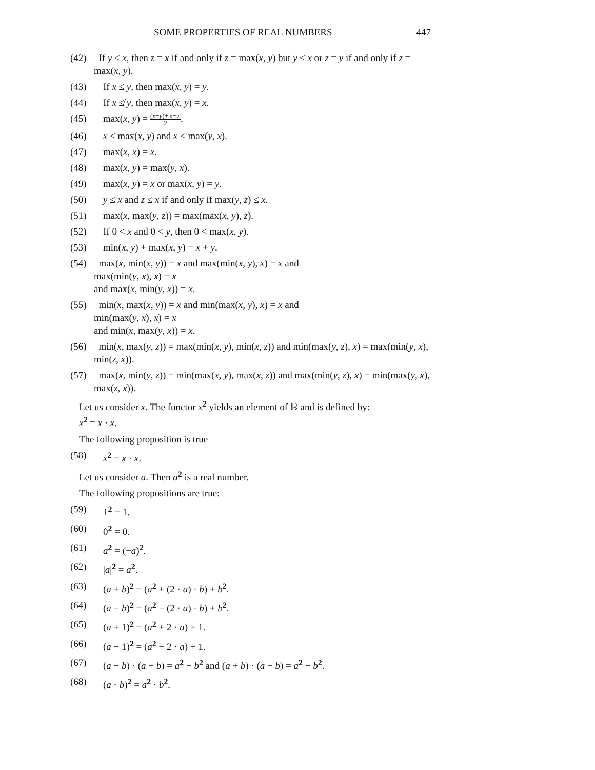SOME PROPERTIES OF REAL NUMBERS 447
(42) If y ≤ x, then z = x if and only if z = max(x, y) but y ≤ x or z = y if and only if z = max(x, y).
(43) If x ≤ y, then max(x, y) = y.
(44) If x ≰ y, then max(x, y) = x.
(45) max(x, y) = (x+y)+|x−y| 2.
(46) x ≤ max(x, y) and x ≤ max(y, x).
(47) max(x, x) = x.
(48) max(x, y) = max(y, x).
(49) max(x, y) = x or max(x, y) = y.
(50) y ≤ x and z ≤ x if and only if max(y, z) ≤ x.
(51) max(x, max(y, z)) = max(max(x, y), z).
(52) If 0 < x and 0 < y, then 0 < max(x, y).
(53) min(x, y) + max(x, y) = x + y.
(54) max(x, min(x, y)) = x and max(min(x, y), x) = x and
max(min(y, x), x) = x
and max(x, min(y, x)) = x.
(55) min(x, max(x, y)) = x and min(max(x, y), x) = x and
min(max(y, x), x) = x
and min(x, max(y, x)) = x.
(56) min(x, max(y, z)) = max(min(x, y), min(x, z)) and min(max(y, z), x) = max(min(y, x), min(z, x)).
(57) max(x, min(y, z)) = min(max(x, y), max(x, z)) and max(min(y, z), x) = min(max(y, x), max(z, x)).
Let us consider x. The functor x<sup>2</sup> yields an element of ℝ and is defined by:
x<sup>2</sup> = x · x.
The following proposition is true
(58) x<sup>2</sup> = x · x.
Let us consider a. Then a<sup>2</sup> is a real number.
The following propositions are true:
(59) 1<sup>2</sup> = 1.
(60) 0<sup>2</sup> = 0.
(61) a<sup>2</sup> = (−a)<sup>2</sup>.
(62) |a|<sup>2</sup> = a<sup>2</sup>.
(63) (a + b)<sup>2</sup> = (a<sup>2</sup> + (2 · a) · b) + b<sup>2</sup>.
(64) (a − b)<sup>2</sup> = (a<sup>2</sup> − (2 · a) · b) + b<sup>2</sup>.
(65) (a + 1)<sup>2</sup> = (a<sup>2</sup> + 2 · a) + 1.
(66) (a − 1)<sup>2</sup> = (a<sup>2</sup> − 2 · a) + 1.
(67) (a − b) · (a + b) = a<sup>2</sup> − b<sup>2</sup> and (a + b) · (a − b) = a<sup>2</sup> − b<sup>2</sup>.
(68) (a · b)<sup>2</sup> = a<sup>2</sup> · b<sup>2</sup>.